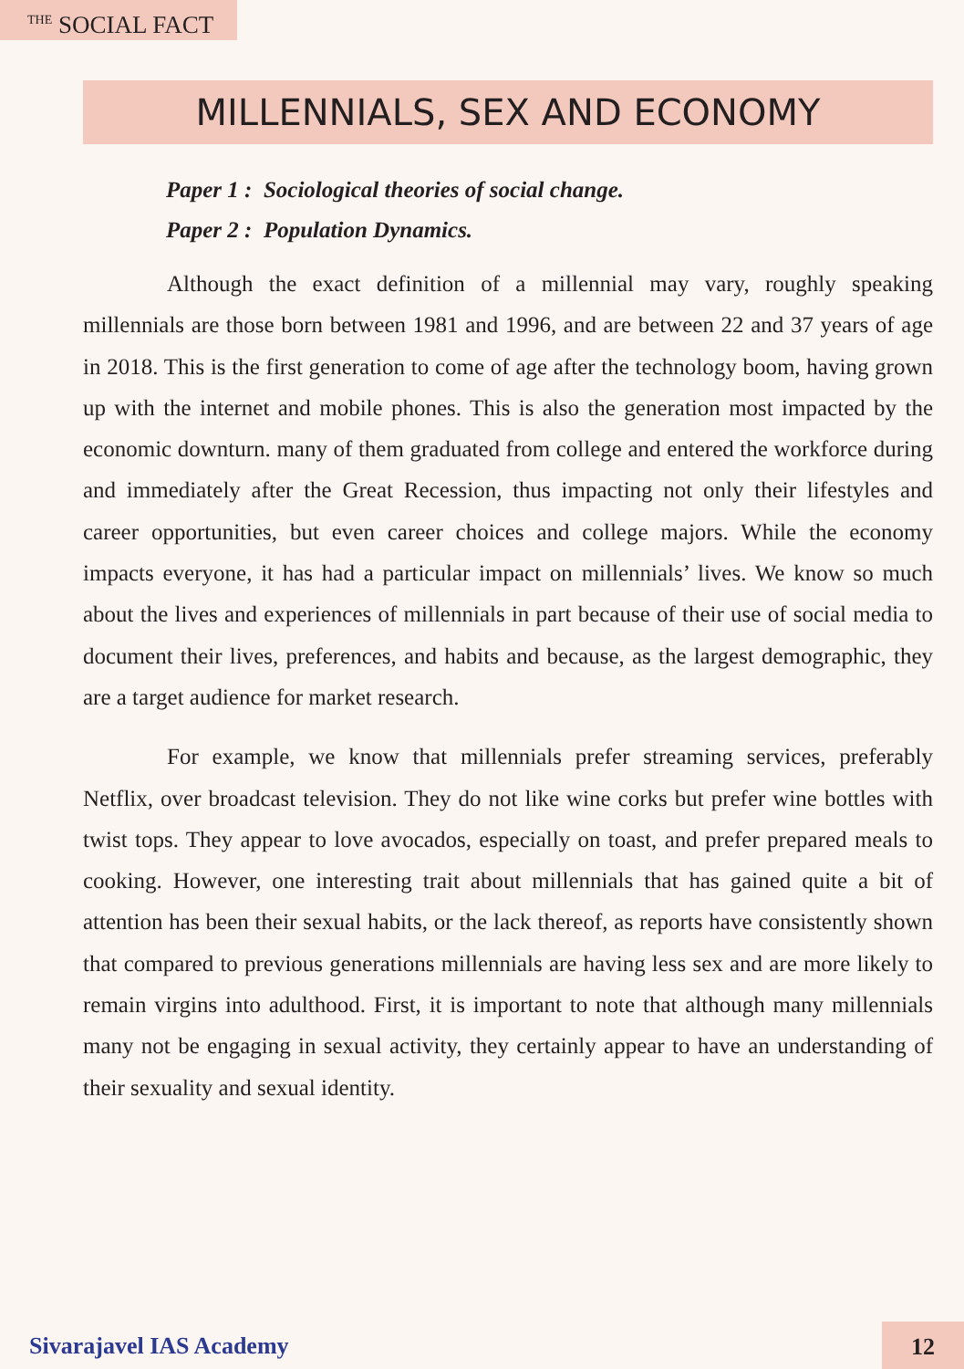<sup>THE</sup> SOCIAL FACT
MILLENNIALS, SEX AND ECONOMY
Paper 1 : Sociological theories of social change.
Paper 2 : Population Dynamics.
Although the exact definition of a millennial may vary, roughly speaking millennials are those born between 1981 and 1996, and are between 22 and 37 years of age in 2018. This is the first generation to come of age after the technology boom, having grown up with the internet and mobile phones. This is also the generation most impacted by the economic downturn. many of them graduated from college and entered the workforce during and immediately after the Great Recession, thus impacting not only their lifestyles and career opportunities, but even career choices and college majors. While the economy impacts everyone, it has had a particular impact on millennials’ lives. We know so much about the lives and experiences of millennials in part because of their use of social media to document their lives, preferences, and habits and because, as the largest demographic, they are a target audience for market research.
For example, we know that millennials prefer streaming services, preferably Netflix, over broadcast television. They do not like wine corks but prefer wine bottles with twist tops. They appear to love avocados, especially on toast, and prefer prepared meals to cooking. However, one interesting trait about millennials that has gained quite a bit of attention has been their sexual habits, or the lack thereof, as reports have consistently shown that compared to previous generations millennials are having less sex and are more likely to remain virgins into adulthood. First, it is important to note that although many millennials many not be engaging in sexual activity, they certainly appear to have an understanding of their sexuality and sexual identity.
Sivarajavel IAS Academy 12